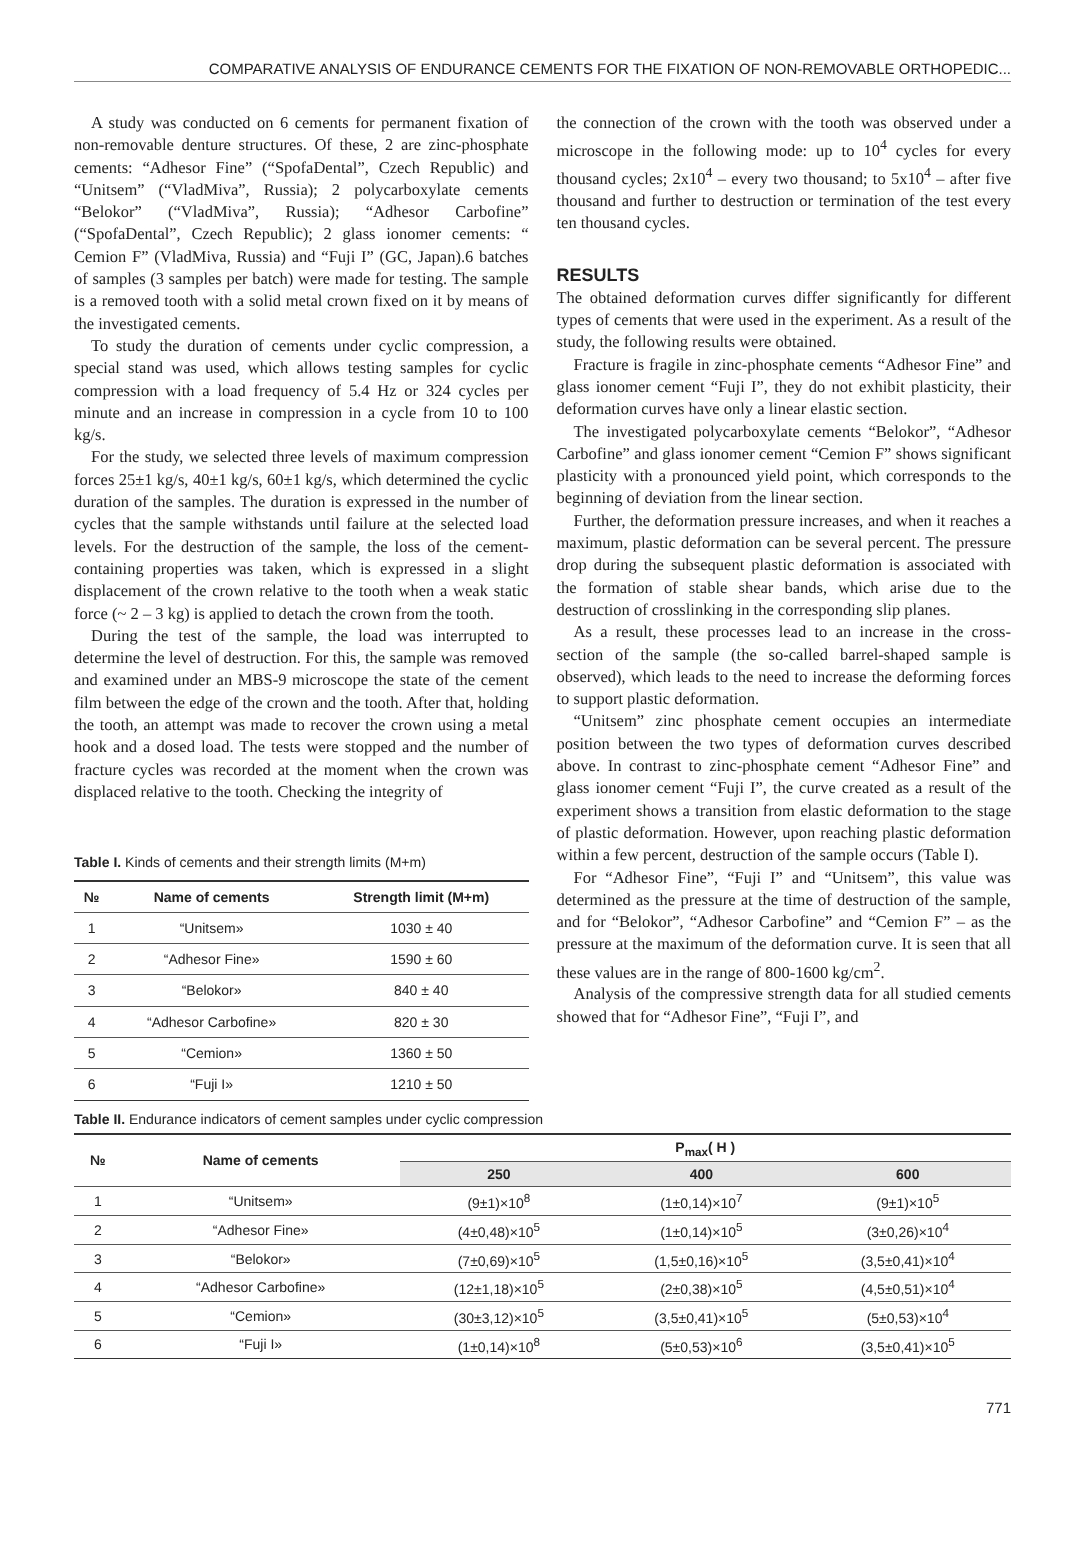COMPARATIVE ANALYSIS OF ENDURANCE CEMENTS FOR THE FIXATION OF NON-REMOVABLE ORTHOPEDIC...
A study was conducted on 6 cements for permanent fixation of non-removable denture structures. Of these, 2 are zinc-phosphate cements: “Adhesor Fine” (“SpofaDental”, Czech Republic) and “Unitsem” (“VladMiva”, Russia); 2 polycarboxylate cements “Belokor” (“VladMiva”, Russia); “Adhesor Carbofine” (“SpofaDental”, Czech Republic); 2 glass ionomer cements: “ Cemion F” (VladMiva, Russia) and “Fuji I” (GC, Japan).6 batches of samples (3 samples per batch) were made for testing. The sample is a removed tooth with a solid metal crown fixed on it by means of the investigated cements.
To study the duration of cements under cyclic compression, a special stand was used, which allows testing samples for cyclic compression with a load frequency of 5.4 Hz or 324 cycles per minute and an increase in compression in a cycle from 10 to 100 kg/s.
For the study, we selected three levels of maximum compression forces 25±1 kg/s, 40±1 kg/s, 60±1 kg/s, which determined the cyclic duration of the samples. The duration is expressed in the number of cycles that the sample withstands until failure at the selected load levels. For the destruction of the sample, the loss of the cement-containing properties was taken, which is expressed in a slight displacement of the crown relative to the tooth when a weak static force (~ 2 – 3 kg) is applied to detach the crown from the tooth.
During the test of the sample, the load was interrupted to determine the level of destruction. For this, the sample was removed and examined under an MBS-9 microscope the state of the cement film between the edge of the crown and the tooth. After that, holding the tooth, an attempt was made to recover the crown using a metal hook and a dosed load. The tests were stopped and the number of fracture cycles was recorded at the moment when the crown was displaced relative to the tooth. Checking the integrity of
Table I. Kinds of cements and their strength limits (M+m)
| № | Name of cements | Strength limit (M+m) |
| --- | --- | --- |
| 1 | “Unitsem» | 1030 ± 40 |
| 2 | “Adhesor Fine» | 1590 ± 60 |
| 3 | “Belokor» | 840 ± 40 |
| 4 | “Adhesor Carbofine» | 820 ± 30 |
| 5 | “Cemion» | 1360 ± 50 |
| 6 | “Fuji I» | 1210 ± 50 |
the connection of the crown with the tooth was observed under a microscope in the following mode: up to 10<sup>4</sup> cycles for every thousand cycles; 2x10<sup>4</sup> – every two thousand; to 5x10<sup>4</sup> – after five thousand and further to destruction or termination of the test every ten thousand cycles.
RESULTS
The obtained deformation curves differ significantly for different types of cements that were used in the experiment. As a result of the study, the following results were obtained.
Fracture is fragile in zinc-phosphate cements “Adhesor Fine” and glass ionomer cement “Fuji I”, they do not exhibit plasticity, their deformation curves have only a linear elastic section.
The investigated polycarboxylate cements “Belokor”, “Adhesor Carbofine” and glass ionomer cement “Cemion F” shows significant plasticity with a pronounced yield point, which corresponds to the beginning of deviation from the linear section.
Further, the deformation pressure increases, and when it reaches a maximum, plastic deformation can be several percent. The pressure drop during the subsequent plastic deformation is associated with the formation of stable shear bands, which arise due to the destruction of crosslinking in the corresponding slip planes.
As a result, these processes lead to an increase in the cross-section of the sample (the so-called barrel-shaped sample is observed), which leads to the need to increase the deforming forces to support plastic deformation.
“Unitsem” zinc phosphate cement occupies an intermediate position between the two types of deformation curves described above. In contrast to zinc-phosphate cement “Adhesor Fine” and glass ionomer cement “Fuji I”, the curve created as a result of the experiment shows a transition from elastic deformation to the stage of plastic deformation. However, upon reaching plastic deformation within a few percent, destruction of the sample occurs (Table I).
For “Adhesor Fine”, “Fuji I” and “Unitsem”, this value was determined as the pressure at the time of destruction of the sample, and for “Belokor”, “Adhesor Carbofine” and “Cemion F” – as the pressure at the maximum of the deformation curve. It is seen that all these values are in the range of 800-1600 kg/cm<sup>2</sup>.
Analysis of the compressive strength data for all studied cements showed that for “Adhesor Fine”, “Fuji I”, and
Table II. Endurance indicators of cement samples under cyclic compression
| № | Name of cements | P<sub>max</sub>( H ) | | |
| --- | --- | --- | --- | --- |
| | | 250 | 400 | 600 |
| 1 | “Unitsem» | (9±1)×10<sup>8</sup> | (1±0,14)×10<sup>7</sup> | (9±1)×10<sup>5</sup> |
| 2 | “Adhesor Fine» | (4±0,48)×10<sup>5</sup> | (1±0,14)×10<sup>5</sup> | (3±0,26)×10<sup>4</sup> |
| 3 | “Belokor» | (7±0,69)×10<sup>5</sup> | (1,5±0,16)×10<sup>5</sup> | (3,5±0,41)×10<sup>4</sup> |
| 4 | “Adhesor Carbofine» | (12±1,18)×10<sup>5</sup> | (2±0,38)×10<sup>5</sup> | (4,5±0,51)×10<sup>4</sup> |
| 5 | “Cemion» | (30±3,12)×10<sup>5</sup> | (3,5±0,41)×10<sup>5</sup> | (5±0,53)×10<sup>4</sup> |
| 6 | “Fuji I» | (1±0,14)×10<sup>8</sup> | (5±0,53)×10<sup>6</sup> | (3,5±0,41)×10<sup>5</sup> |
771